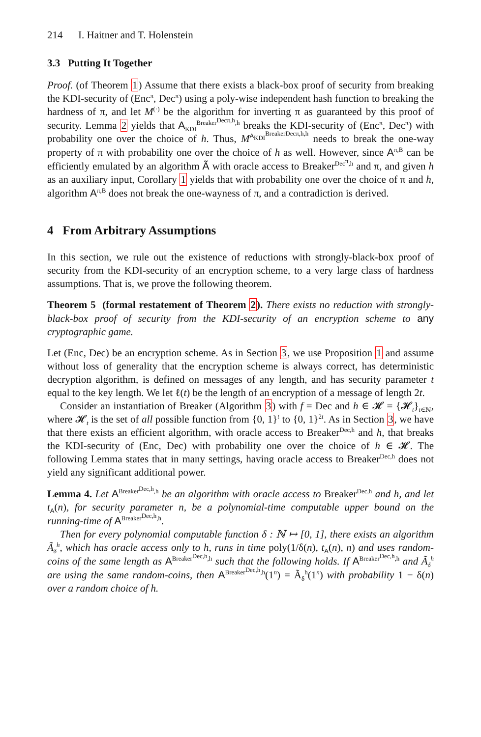214 I. Haitner and T. Holenstein
3.3 Putting It Together
Proof. (of Theorem 1) Assume that there exists a black-box proof of security from breaking the KDI-security of (Enc<sup>π</sup>, Dec<sup>π</sup>) using a poly-wise independent hash function to breaking the hardness of π, and let M<sup>(·)</sup> be the algorithm for inverting π as guaranteed by this proof of security. Lemma 2 yields that A<sub>KDI</sub><sup>Breaker<sup>Decπ,h</sup>,h</sup> breaks the KDI-security of (Enc<sup>π</sup>, Dec<sup>π</sup>) with probability one over the choice of h. Thus, M<sup>A<sub>KDI</sub><sup>BreakerDecπ,h,h</sup></sup> needs to break the one-way property of π with probability one over the choice of h as well. However, since A<sup>π,B</sup> can be efficiently emulated by an algorithm Ã with oracle access to Breaker<sup>Dec<sup>π</sup>,h</sup> and π, and given h as an auxiliary input, Corollary 1 yields that with probability one over the choice of π and h, algorithm A<sup>π,B</sup> does not break the one-wayness of π, and a contradiction is derived.
4 From Arbitrary Assumptions
In this section, we rule out the existence of reductions with strongly-black-box proof of security from the KDI-security of an encryption scheme, to a very large class of hardness assumptions. That is, we prove the following theorem.
Theorem 5 (formal restatement of Theorem 2). There exists no reduction with strongly-black-box proof of security from the KDI-security of an encryption scheme to any cryptographic game.
Let (Enc, Dec) be an encryption scheme. As in Section 3, we use Proposition 1 and assume without loss of generality that the encryption scheme is always correct, has deterministic decryption algorithm, is defined on messages of any length, and has security parameter t equal to the key length. We let ℓ(t) be the length of an encryption of a message of length 2t.
Consider an instantiation of Breaker (Algorithm 3) with f = Dec and h ∈ 𝓗 = {𝓗<sub>t</sub>}<sub>t∈ℕ</sub>, where 𝓗<sub>t</sub> is the set of all possible function from {0, 1}<sup>t</sup> to {0, 1}<sup>2t</sup>. As in Section 3, we have that there exists an efficient algorithm, with oracle access to Breaker<sup>Dec,h</sup> and h, that breaks the KDI-security of (Enc, Dec) with probability one over the choice of h ∈ 𝓗. The following Lemma states that in many settings, having oracle access to Breaker<sup>Dec,h</sup> does not yield any significant additional power.
Lemma 4. Let A<sup>Breaker<sup>Dec,h</sup>,h</sup> be an algorithm with oracle access to Breaker<sup>Dec,h</sup> and h, and let t<sub>A</sub>(n), for security parameter n, be a polynomial-time computable upper bound on the running-time of A<sup>Breaker<sup>Dec,h</sup>,h</sup>.
Then for every polynomial computable function δ : ℕ ↦ [0, 1], there exists an algorithm Ã<sub>δ</sub><sup>h</sup>, which has oracle access only to h, runs in time poly(1/δ(n), t<sub>A</sub>(n), n) and uses random-coins of the same length as A<sup>Breaker<sup>Dec,h</sup>,h</sup> such that the following holds. If A<sup>Breaker<sup>Dec,h</sup>,h</sup> and Ã<sub>δ</sub><sup>h</sup> are using the same random-coins, then A<sup>Breaker<sup>Dec,h</sup>,h</sup>(1<sup>n</sup>) = Ã<sub>δ</sub><sup>h</sup>(1<sup>n</sup>) with probability 1 − δ(n) over a random choice of h.